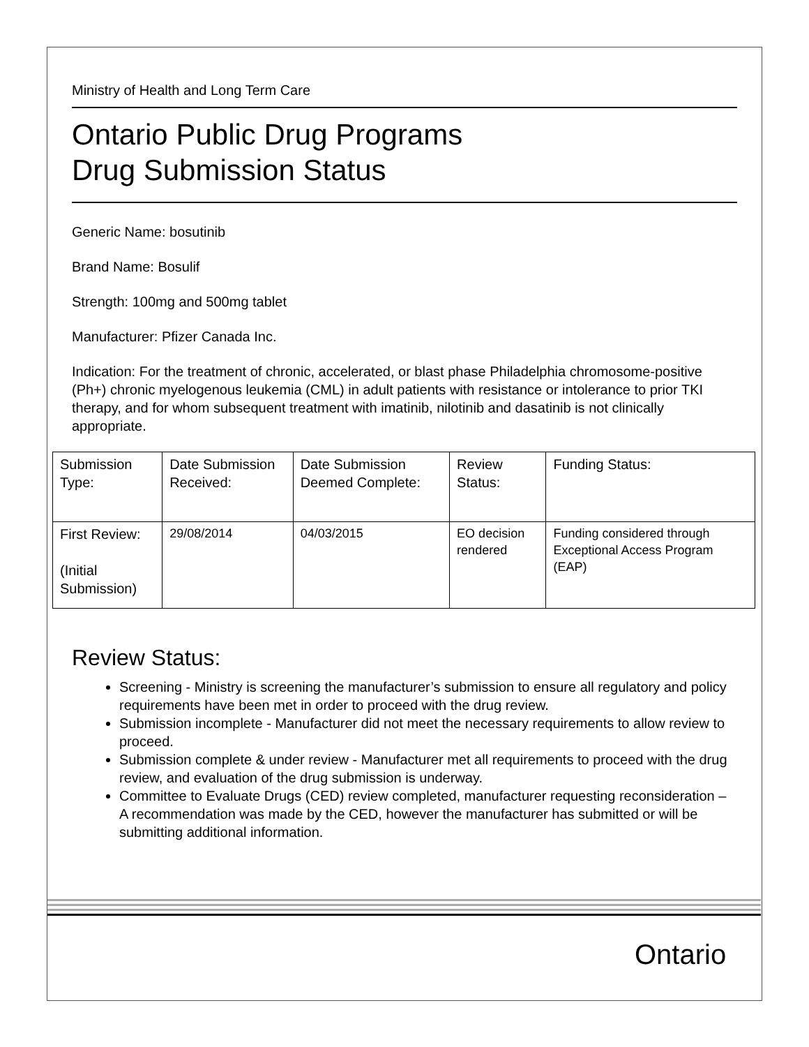Ministry of Health and Long Term Care
Ontario Public Drug Programs
Drug Submission Status
Generic Name: bosutinib
Brand Name: Bosulif
Strength: 100mg and 500mg tablet
Manufacturer: Pfizer Canada Inc.
Indication: For the treatment of chronic, accelerated, or blast phase Philadelphia chromosome-positive (Ph+) chronic myelogenous leukemia (CML) in adult patients with resistance or intolerance to prior TKI therapy, and for whom subsequent treatment with imatinib, nilotinib and dasatinib is not clinically appropriate.
| Submission Type: | Date Submission Received: | Date Submission Deemed Complete: | Review Status: | Funding Status: |
| First Review: (Initial Submission) | 29/08/2014 | 04/03/2015 | EO decision rendered | Funding considered through Exceptional Access Program (EAP) |
Review Status:
Screening - Ministry is screening the manufacturer’s submission to ensure all regulatory and policy requirements have been met in order to proceed with the drug review.
Submission incomplete - Manufacturer did not meet the necessary requirements to allow review to proceed.
Submission complete & under review - Manufacturer met all requirements to proceed with the drug review, and evaluation of the drug submission is underway.
Committee to Evaluate Drugs (CED) review completed, manufacturer requesting reconsideration – A recommendation was made by the CED, however the manufacturer has submitted or will be submitting additional information.
Ontario